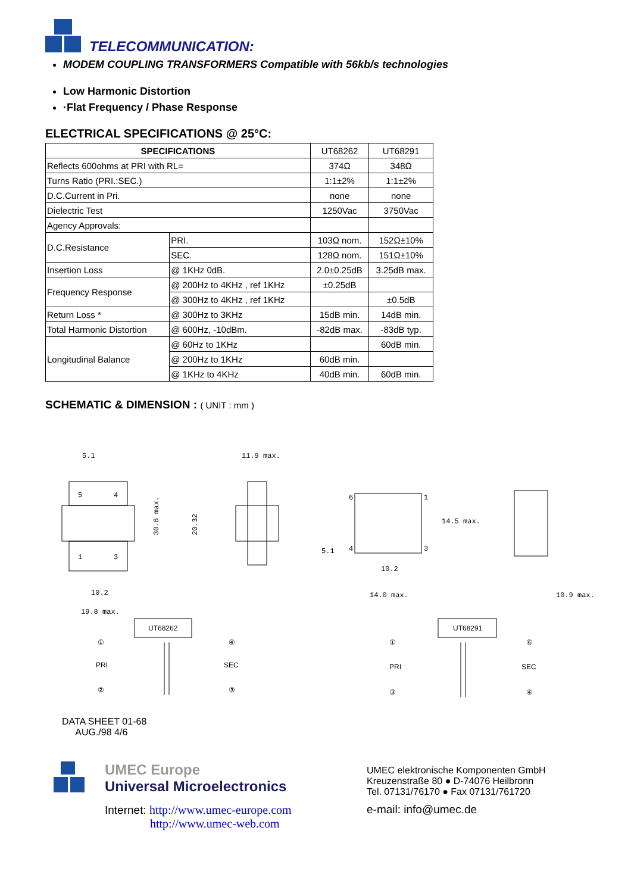TELECOMMUNICATION:
MODEM COUPLING TRANSFORMERS Compatible with 56kb/s technologies
Low Harmonic Distortion
·Flat Frequency / Phase Response
ELECTRICAL SPECIFICATIONS @ 25°C:
| SPECIFICATIONS | | UT68262 | UT68291 |
| Reflects 600ohms at PRI with RL= | | 374Ω | 348Ω |
| Turns Ratio (PRI.:SEC.) | | 1:1±2% | 1:1±2% |
| D.C.Current in Pri. | | none | none |
| Dielectric Test | | 1250Vac | 3750Vac |
| Agency Approvals: | | | |
| D.C.Resistance | PRI. | 103Ω nom. | 152Ω±10% |
| | SEC. | 128Ω nom. | 151Ω±10% |
| Insertion Loss | @ 1KHz 0dB. | 2.0±0.25dB | 3.25dB max. |
| Frequency Response | @ 200Hz to 4KHz , ref 1KHz | ±0.25dB | |
| | @ 300Hz to 4KHz , ref 1KHz | | ±0.5dB |
| Return Loss * | @ 300Hz to 3KHz | 15dB min. | 14dB min. |
| Total Harmonic Distortion | @ 600Hz, -10dBm. | -82dB max. | -83dB typ. |
| Longitudinal Balance | @ 60Hz to 1KHz | | 60dB min. |
| | @ 200Hz to 1KHz | 60dB min. | |
| | @ 1KHz to 4KHz | 40dB min. | 60dB min. |
SCHEMATIC & DIMENSION : ( UNIT : mm )
5.1
11.9 max.
5
4
1
3
10.2
19.8 max.
30.6 max.
20.32
6
1
4
3
14.5 max.
5.1
10.2
14.0 max.
10.9 max.
UT68262
UT68291
①
④
PRI
SEC
②
③
①
⑥
PRI
SEC
③
④
DATA SHEET 01-68
AUG./98 4/6
UMEC Europe
Universal Microelectronics
Internet: http://www.umec-europe.com
http://www.umec-web.com
UMEC elektronische Komponenten GmbH
Kreuzenstraße 80 ● D-74076 Heilbronn
Tel. 07131/76170 ● Fax 07131/761720
e-mail: info@umec.de